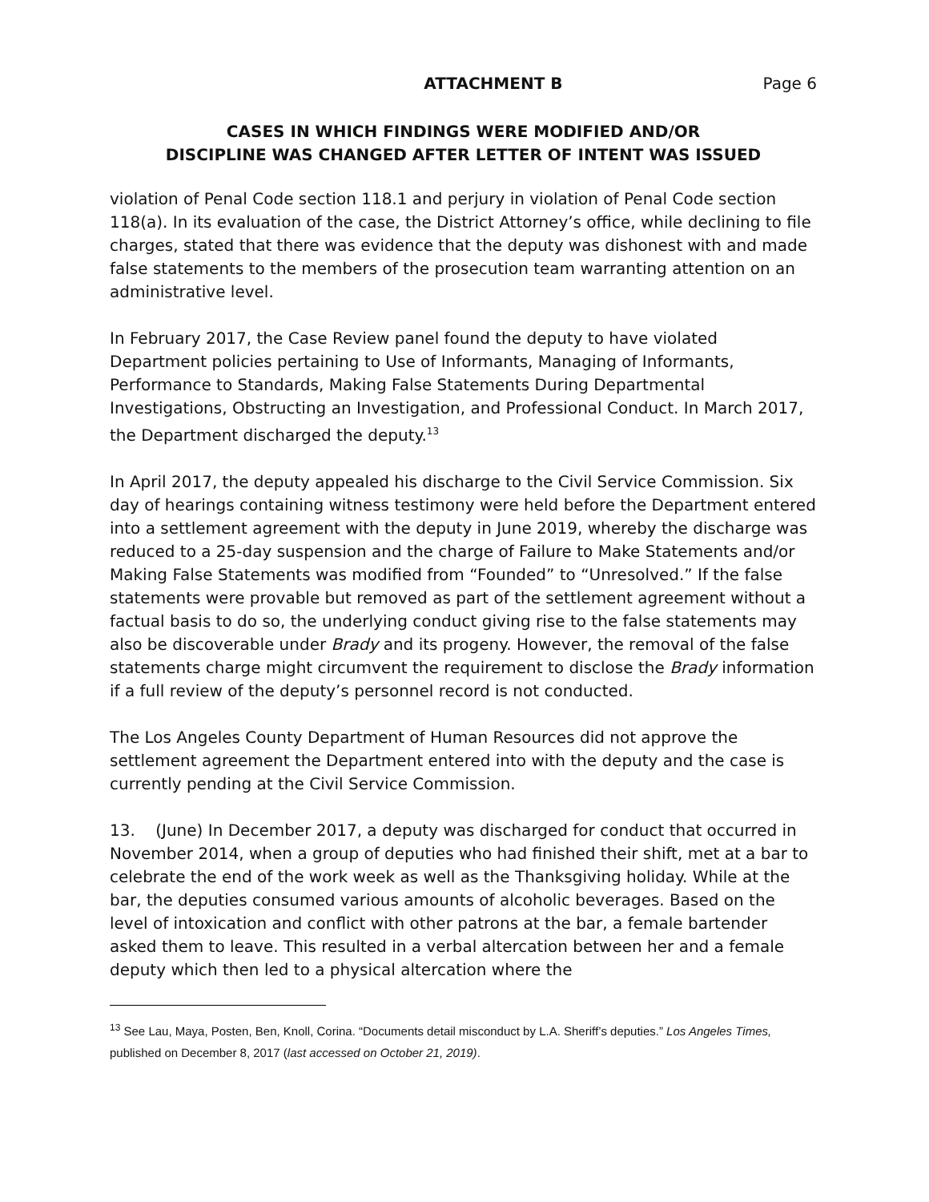ATTACHMENT B Page 6
CASES IN WHICH FINDINGS WERE MODIFIED AND/OR
DISCIPLINE WAS CHANGED AFTER LETTER OF INTENT WAS ISSUED
violation of Penal Code section 118.1 and perjury in violation of Penal Code section 118(a). In its evaluation of the case, the District Attorney’s office, while declining to file charges, stated that there was evidence that the deputy was dishonest with and made false statements to the members of the prosecution team warranting attention on an administrative level.
In February 2017, the Case Review panel found the deputy to have violated Department policies pertaining to Use of Informants, Managing of Informants, Performance to Standards, Making False Statements During Departmental Investigations, Obstructing an Investigation, and Professional Conduct. In March 2017, the Department discharged the deputy.<sup>13</sup>
In April 2017, the deputy appealed his discharge to the Civil Service Commission. Six day of hearings containing witness testimony were held before the Department entered into a settlement agreement with the deputy in June 2019, whereby the discharge was reduced to a 25-day suspension and the charge of Failure to Make Statements and/or Making False Statements was modified from “Founded” to “Unresolved.” If the false statements were provable but removed as part of the settlement agreement without a factual basis to do so, the underlying conduct giving rise to the false statements may also be discoverable under Brady and its progeny. However, the removal of the false statements charge might circumvent the requirement to disclose the Brady information if a full review of the deputy’s personnel record is not conducted.
The Los Angeles County Department of Human Resources did not approve the settlement agreement the Department entered into with the deputy and the case is currently pending at the Civil Service Commission.
13. (June) In December 2017, a deputy was discharged for conduct that occurred in November 2014, when a group of deputies who had finished their shift, met at a bar to celebrate the end of the work week as well as the Thanksgiving holiday. While at the bar, the deputies consumed various amounts of alcoholic beverages. Based on the level of intoxication and conflict with other patrons at the bar, a female bartender asked them to leave. This resulted in a verbal altercation between her and a female deputy which then led to a physical altercation where the
<sup>13</sup> See Lau, Maya, Posten, Ben, Knoll, Corina. “Documents detail misconduct by L.A. Sheriff’s deputies.” Los Angeles Times, published on December 8, 2017 (last accessed on October 21, 2019).